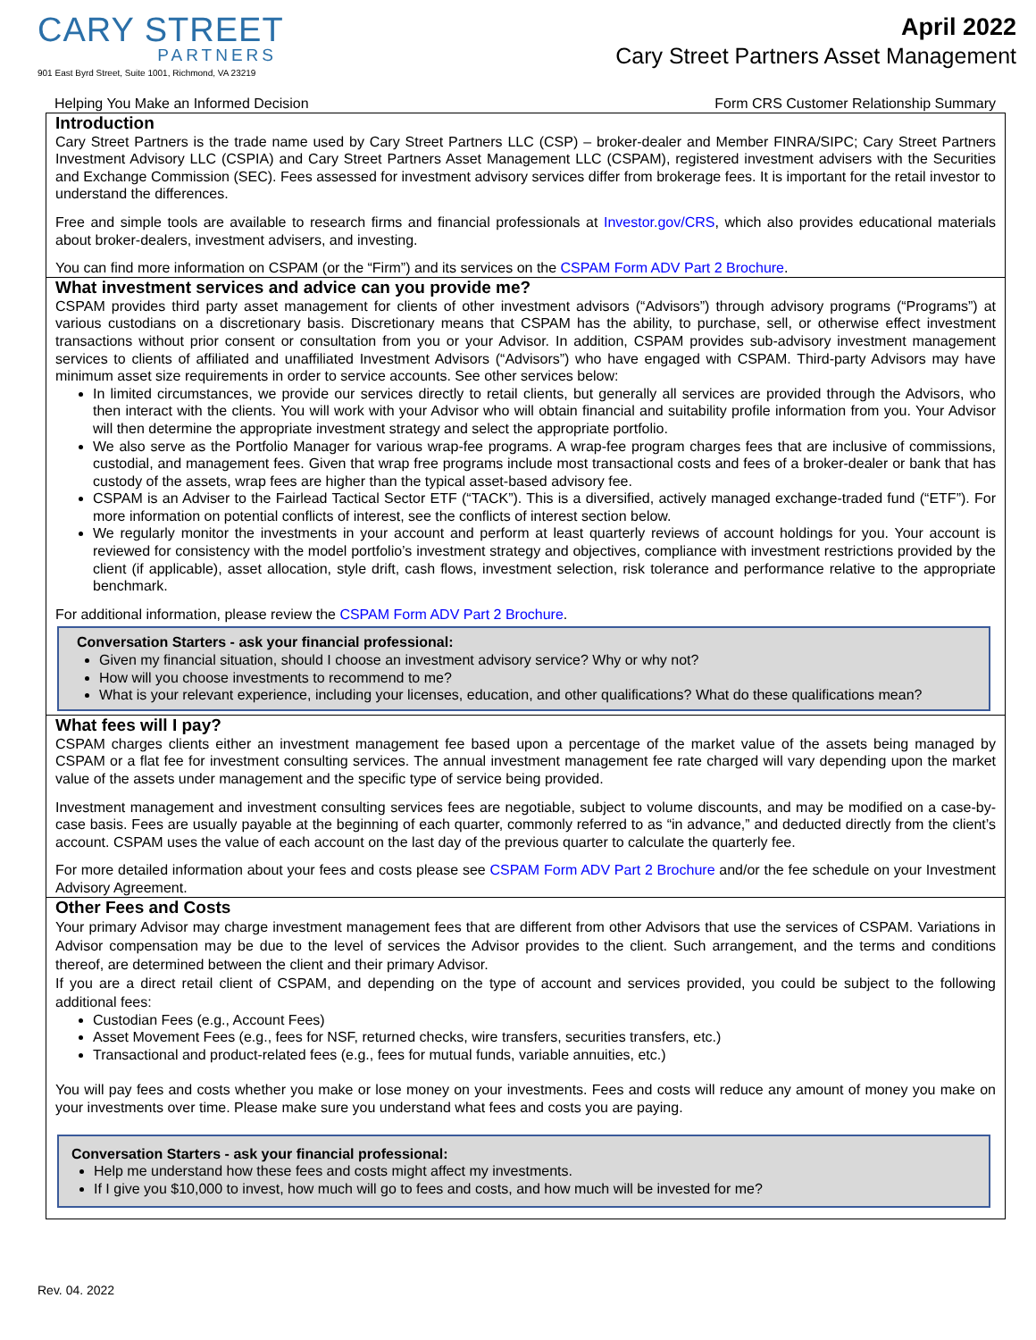CARY STREET
PARTNERS
901 East Byrd Street, Suite 1001, Richmond, VA 23219
April 2022
Cary Street Partners Asset Management
Helping You Make an Informed Decision Form CRS Customer Relationship Summary
Introduction
Cary Street Partners is the trade name used by Cary Street Partners LLC (CSP) – broker-dealer and Member FINRA/SIPC; Cary Street Partners Investment Advisory LLC (CSPIA) and Cary Street Partners Asset Management LLC (CSPAM), registered investment advisers with the Securities and Exchange Commission (SEC). Fees assessed for investment advisory services differ from brokerage fees. It is important for the retail investor to understand the differences.
Free and simple tools are available to research firms and financial professionals at Investor.gov/CRS, which also provides educational materials about broker-dealers, investment advisers, and investing.
You can find more information on CSPAM (or the “Firm”) and its services on the CSPAM Form ADV Part 2 Brochure.
What investment services and advice can you provide me?
CSPAM provides third party asset management for clients of other investment advisors (“Advisors”) through advisory programs (“Programs”) at various custodians on a discretionary basis. Discretionary means that CSPAM has the ability, to purchase, sell, or otherwise effect investment transactions without prior consent or consultation from you or your Advisor. In addition, CSPAM provides sub-advisory investment management services to clients of affiliated and unaffiliated Investment Advisors (“Advisors”) who have engaged with CSPAM. Third-party Advisors may have minimum asset size requirements in order to service accounts. See other services below:
In limited circumstances, we provide our services directly to retail clients, but generally all services are provided through the Advisors, who then interact with the clients. You will work with your Advisor who will obtain financial and suitability profile information from you. Your Advisor will then determine the appropriate investment strategy and select the appropriate portfolio.
We also serve as the Portfolio Manager for various wrap-fee programs. A wrap-fee program charges fees that are inclusive of commissions, custodial, and management fees. Given that wrap free programs include most transactional costs and fees of a broker-dealer or bank that has custody of the assets, wrap fees are higher than the typical asset-based advisory fee.
CSPAM is an Adviser to the Fairlead Tactical Sector ETF (“TACK”). This is a diversified, actively managed exchange-traded fund (“ETF”). For more information on potential conflicts of interest, see the conflicts of interest section below.
We regularly monitor the investments in your account and perform at least quarterly reviews of account holdings for you. Your account is reviewed for consistency with the model portfolio’s investment strategy and objectives, compliance with investment restrictions provided by the client (if applicable), asset allocation, style drift, cash flows, investment selection, risk tolerance and performance relative to the appropriate benchmark.
For additional information, please review the CSPAM Form ADV Part 2 Brochure.
Conversation Starters - ask your financial professional:
Given my financial situation, should I choose an investment advisory service? Why or why not?
How will you choose investments to recommend to me?
What is your relevant experience, including your licenses, education, and other qualifications? What do these qualifications mean?
What fees will I pay?
CSPAM charges clients either an investment management fee based upon a percentage of the market value of the assets being managed by CSPAM or a flat fee for investment consulting services. The annual investment management fee rate charged will vary depending upon the market value of the assets under management and the specific type of service being provided.
Investment management and investment consulting services fees are negotiable, subject to volume discounts, and may be modified on a case-by-case basis. Fees are usually payable at the beginning of each quarter, commonly referred to as “in advance,” and deducted directly from the client’s account. CSPAM uses the value of each account on the last day of the previous quarter to calculate the quarterly fee.
For more detailed information about your fees and costs please see CSPAM Form ADV Part 2 Brochure and/or the fee schedule on your Investment Advisory Agreement.
Other Fees and Costs
Your primary Advisor may charge investment management fees that are different from other Advisors that use the services of CSPAM. Variations in Advisor compensation may be due to the level of services the Advisor provides to the client. Such arrangement, and the terms and conditions thereof, are determined between the client and their primary Advisor.
If you are a direct retail client of CSPAM, and depending on the type of account and services provided, you could be subject to the following additional fees:
Custodian Fees (e.g., Account Fees)
Asset Movement Fees (e.g., fees for NSF, returned checks, wire transfers, securities transfers, etc.)
Transactional and product-related fees (e.g., fees for mutual funds, variable annuities, etc.)
You will pay fees and costs whether you make or lose money on your investments. Fees and costs will reduce any amount of money you make on your investments over time. Please make sure you understand what fees and costs you are paying.
Conversation Starters - ask your financial professional:
Help me understand how these fees and costs might affect my investments.
If I give you $10,000 to invest, how much will go to fees and costs, and how much will be invested for me?
Rev. 04. 2022